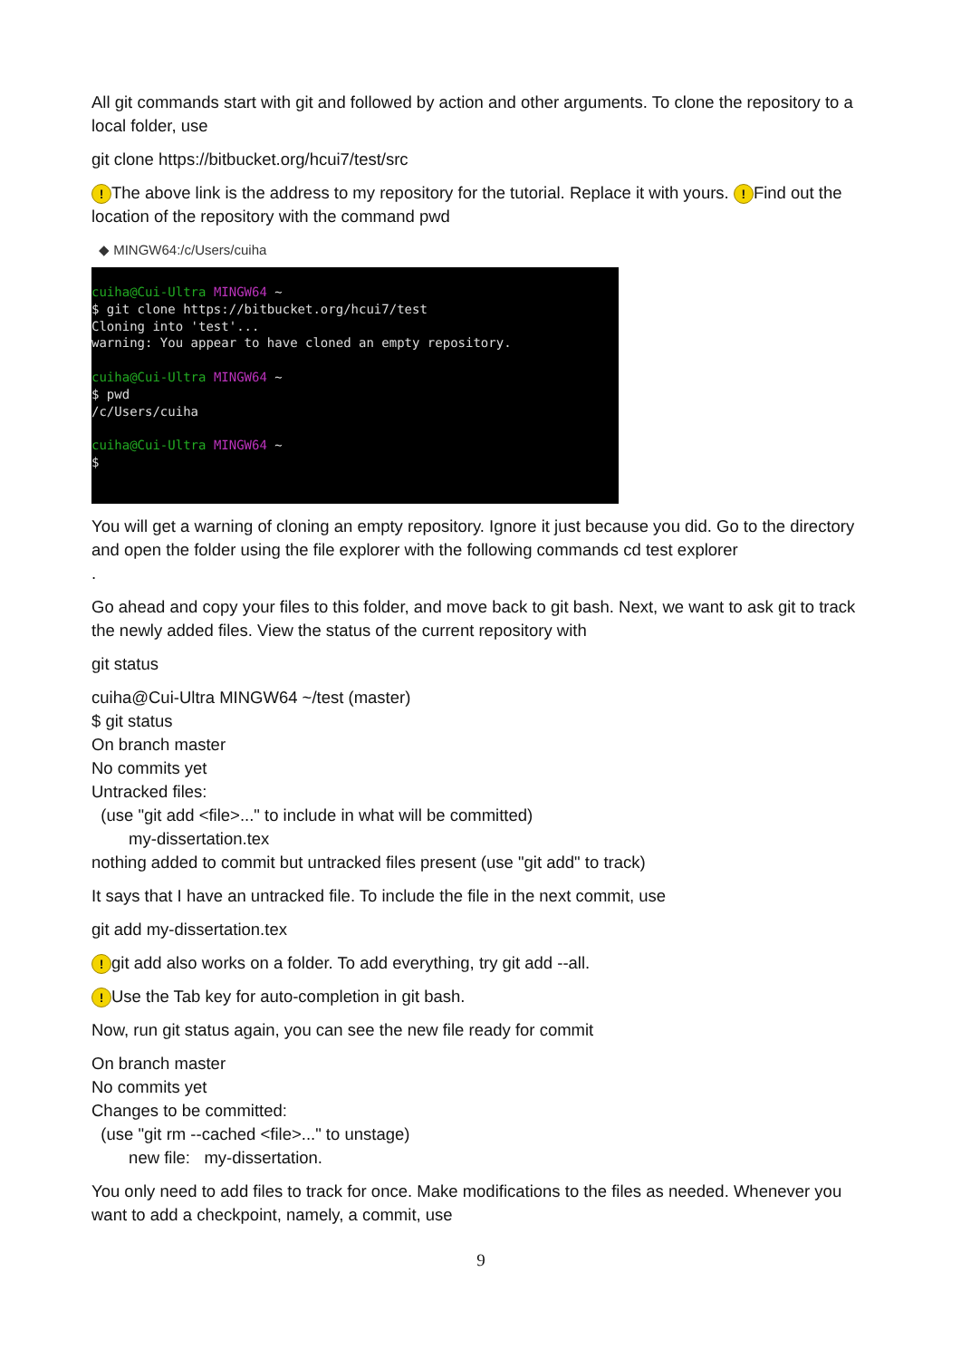All git commands start with git and followed by action and other arguments. To clone the repository to a local folder, use
git clone https://bitbucket.org/hcui7/test/src
! The above link is the address to my repository for the tutorial. Replace it with yours. ! Find out the location of the repository with the command pwd
◆ MINGW64:/c/Users/cuiha
cuiha@Cui-Ultra MINGW64 ~ $ git clone https://bitbucket.org/hcui7/test Cloning into 'test'... warning: You appear to have cloned an empty repository. cuiha@Cui-Ultra MINGW64 ~ $ pwd /c/Users/cuiha cuiha@Cui-Ultra MINGW64 ~ $
You will get a warning of cloning an empty repository. Ignore it just because you did. Go to the directory and open the folder using the file explorer with the following commands cd test explorer
.
Go ahead and copy your files to this folder, and move back to git bash. Next, we want to ask git to track the newly added files. View the status of the current repository with
git status
cuiha@Cui-Ultra MINGW64 ~/test (master)
$ git status
On branch master
No commits yet
Untracked files:
(use "git add <file>..." to include in what will be committed)
my-dissertation.tex
nothing added to commit but untracked files present (use "git add" to track)
It says that I have an untracked file. To include the file in the next commit, use
git add my-dissertation.tex
! git add also works on a folder. To add everything, try git add --all.
! Use the Tab key for auto-completion in git bash.
Now, run git status again, you can see the new file ready for commit
On branch master
No commits yet
Changes to be committed:
(use "git rm --cached <file>..." to unstage)
new file: my-dissertation.
You only need to add files to track for once. Make modifications to the files as needed. Whenever you want to add a checkpoint, namely, a commit, use
9